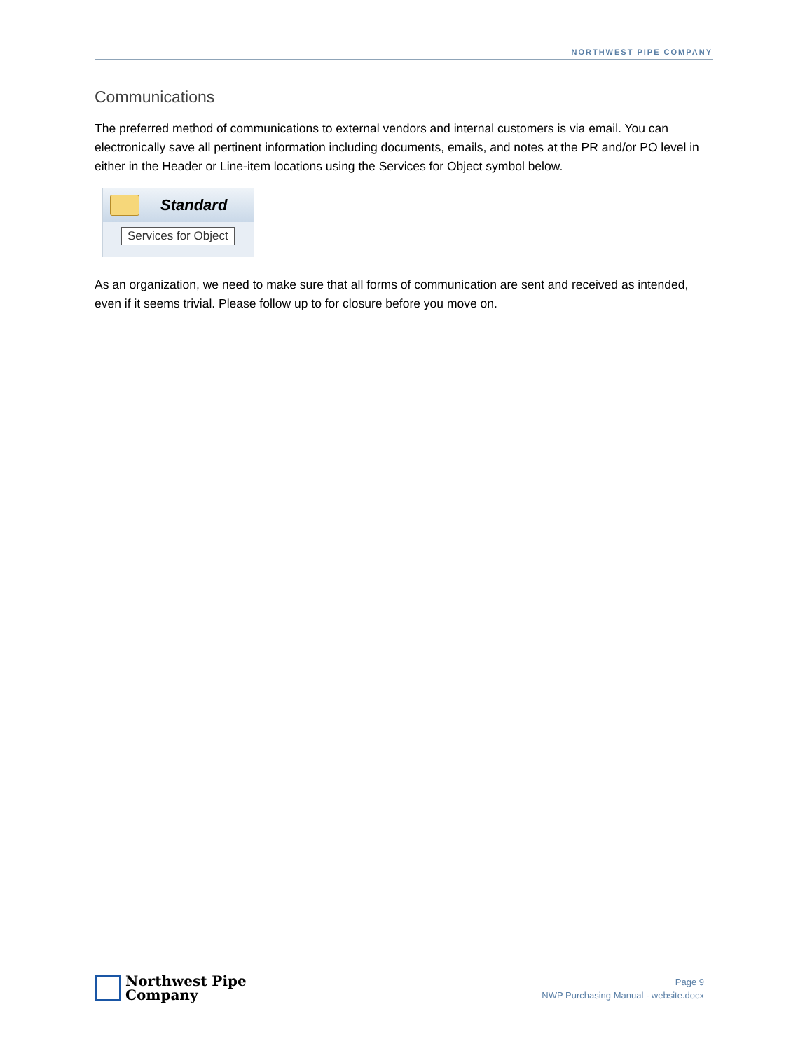NORTHWEST PIPE COMPANY
Communications
The preferred method of communications to external vendors and internal customers is via email. You can electronically save all pertinent information including documents, emails, and notes at the PR and/or PO level in either in the Header or Line-item locations using the Services for Object symbol below.
Standard
Services for Object
As an organization, we need to make sure that all forms of communication are sent and received as intended, even if it seems trivial. Please follow up to for closure before you move on.
Northwest Pipe
Company
Page 9
NWP Purchasing Manual - website.docx